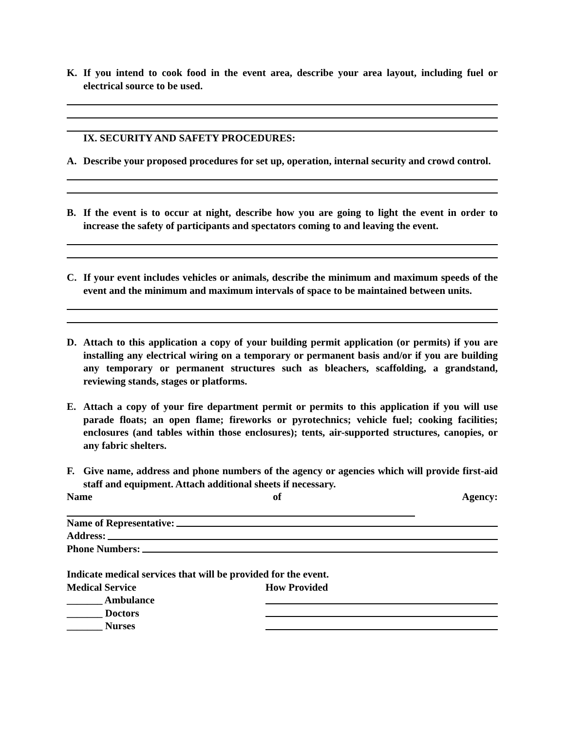K. If you intend to cook food in the event area, describe your area layout, including fuel or electrical source to be used.
IX. SECURITY AND SAFETY PROCEDURES:
A. Describe your proposed procedures for set up, operation, internal security and crowd control.
B. If the event is to occur at night, describe how you are going to light the event in order to increase the safety of participants and spectators coming to and leaving the event.
C. If your event includes vehicles or animals, describe the minimum and maximum speeds of the event and the minimum and maximum intervals of space to be maintained between units.
D. Attach to this application a copy of your building permit application (or permits) if you are installing any electrical wiring on a temporary or permanent basis and/or if you are building any temporary or permanent structures such as bleachers, scaffolding, a grandstand, reviewing stands, stages or platforms.
E. Attach a copy of your fire department permit or permits to this application if you will use parade floats; an open flame; fireworks or pyrotechnics; vehicle fuel; cooking facilities; enclosures (and tables within those enclosures); tents, air-supported structures, canopies, or any fabric shelters.
F. Give name, address and phone numbers of the agency or agencies which will provide first-aid staff and equipment. Attach additional sheets if necessary.
Name of Agency:
Name of Representative:
Address:
Phone Numbers:
Indicate medical services that will be provided for the event.
Medical Service How Provided
_______ Ambulance
_______ Doctors
_______ Nurses